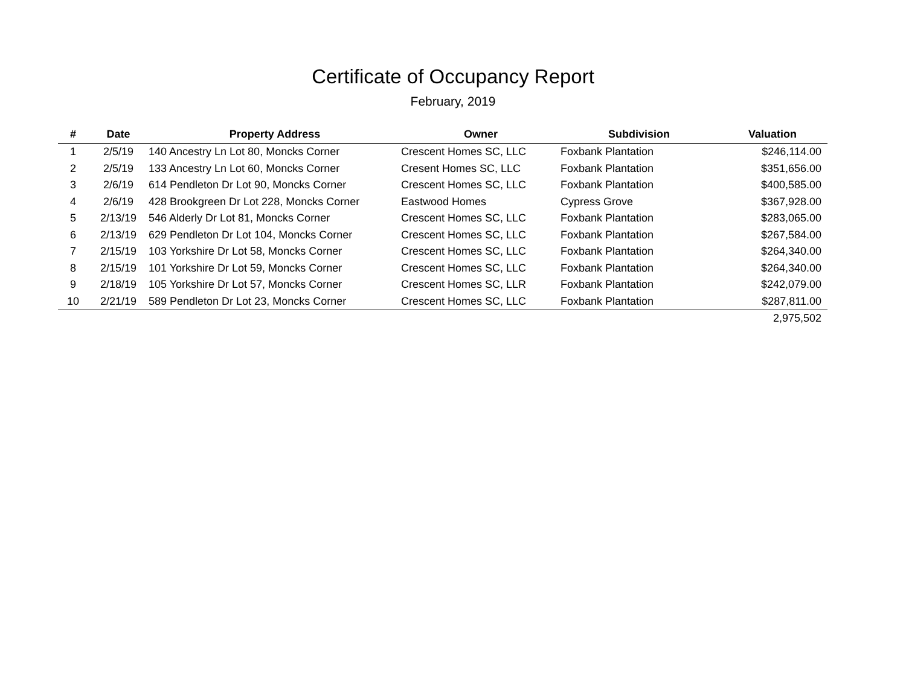Certificate of Occupancy Report
February, 2019
| # | Date | Property Address | Owner | Subdivision | Valuation |
| --- | --- | --- | --- | --- | --- |
| 1 | 2/5/19 | 140 Ancestry Ln Lot 80, Moncks Corner | Crescent Homes SC, LLC | Foxbank Plantation | $246,114.00 |
| 2 | 2/5/19 | 133 Ancestry Ln Lot 60, Moncks Corner | Cresent Homes SC, LLC | Foxbank Plantation | $351,656.00 |
| 3 | 2/6/19 | 614 Pendleton Dr Lot 90, Moncks Corner | Crescent Homes SC, LLC | Foxbank Plantation | $400,585.00 |
| 4 | 2/6/19 | 428 Brookgreen Dr Lot 228, Moncks Corner | Eastwood Homes | Cypress Grove | $367,928.00 |
| 5 | 2/13/19 | 546 Alderly Dr Lot 81, Moncks Corner | Crescent Homes SC, LLC | Foxbank Plantation | $283,065.00 |
| 6 | 2/13/19 | 629 Pendleton Dr Lot 104, Moncks Corner | Crescent Homes SC, LLC | Foxbank Plantation | $267,584.00 |
| 7 | 2/15/19 | 103 Yorkshire Dr Lot 58, Moncks Corner | Crescent Homes SC, LLC | Foxbank Plantation | $264,340.00 |
| 8 | 2/15/19 | 101 Yorkshire Dr Lot 59, Moncks Corner | Crescent Homes SC, LLC | Foxbank Plantation | $264,340.00 |
| 9 | 2/18/19 | 105 Yorkshire Dr Lot 57, Moncks Corner | Crescent Homes SC, LLR | Foxbank Plantation | $242,079.00 |
| 10 | 2/21/19 | 589 Pendleton Dr Lot 23, Moncks Corner | Crescent Homes SC, LLC | Foxbank Plantation | $287,811.00 |
| | | | | | 2,975,502 |